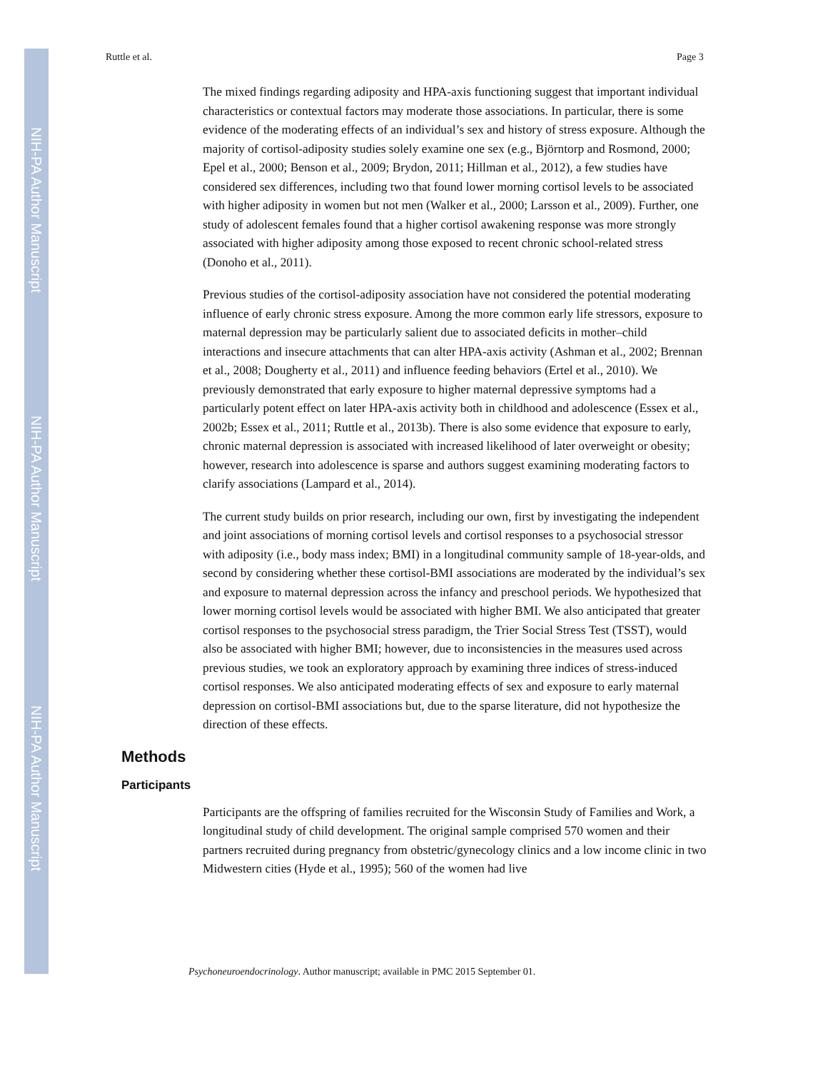NIH-PA Author Manuscript
NIH-PA Author Manuscript
NIH-PA Author Manuscript
Ruttle et al. Page 3
The mixed findings regarding adiposity and HPA-axis functioning suggest that important individual characteristics or contextual factors may moderate those associations. In particular, there is some evidence of the moderating effects of an individual’s sex and history of stress exposure. Although the majority of cortisol-adiposity studies solely examine one sex (e.g., Björntorp and Rosmond, 2000; Epel et al., 2000; Benson et al., 2009; Brydon, 2011; Hillman et al., 2012), a few studies have considered sex differences, including two that found lower morning cortisol levels to be associated with higher adiposity in women but not men (Walker et al., 2000; Larsson et al., 2009). Further, one study of adolescent females found that a higher cortisol awakening response was more strongly associated with higher adiposity among those exposed to recent chronic school-related stress (Donoho et al., 2011).
Previous studies of the cortisol-adiposity association have not considered the potential moderating influence of early chronic stress exposure. Among the more common early life stressors, exposure to maternal depression may be particularly salient due to associated deficits in mother–child interactions and insecure attachments that can alter HPA-axis activity (Ashman et al., 2002; Brennan et al., 2008; Dougherty et al., 2011) and influence feeding behaviors (Ertel et al., 2010). We previously demonstrated that early exposure to higher maternal depressive symptoms had a particularly potent effect on later HPA-axis activity both in childhood and adolescence (Essex et al., 2002b; Essex et al., 2011; Ruttle et al., 2013b). There is also some evidence that exposure to early, chronic maternal depression is associated with increased likelihood of later overweight or obesity; however, research into adolescence is sparse and authors suggest examining moderating factors to clarify associations (Lampard et al., 2014).
The current study builds on prior research, including our own, first by investigating the independent and joint associations of morning cortisol levels and cortisol responses to a psychosocial stressor with adiposity (i.e., body mass index; BMI) in a longitudinal community sample of 18-year-olds, and second by considering whether these cortisol-BMI associations are moderated by the individual’s sex and exposure to maternal depression across the infancy and preschool periods. We hypothesized that lower morning cortisol levels would be associated with higher BMI. We also anticipated that greater cortisol responses to the psychosocial stress paradigm, the Trier Social Stress Test (TSST), would also be associated with higher BMI; however, due to inconsistencies in the measures used across previous studies, we took an exploratory approach by examining three indices of stress-induced cortisol responses. We also anticipated moderating effects of sex and exposure to early maternal depression on cortisol-BMI associations but, due to the sparse literature, did not hypothesize the direction of these effects.
Methods
Participants
Participants are the offspring of families recruited for the Wisconsin Study of Families and Work, a longitudinal study of child development. The original sample comprised 570 women and their partners recruited during pregnancy from obstetric/gynecology clinics and a low income clinic in two Midwestern cities (Hyde et al., 1995); 560 of the women had live
Psychoneuroendocrinology. Author manuscript; available in PMC 2015 September 01.